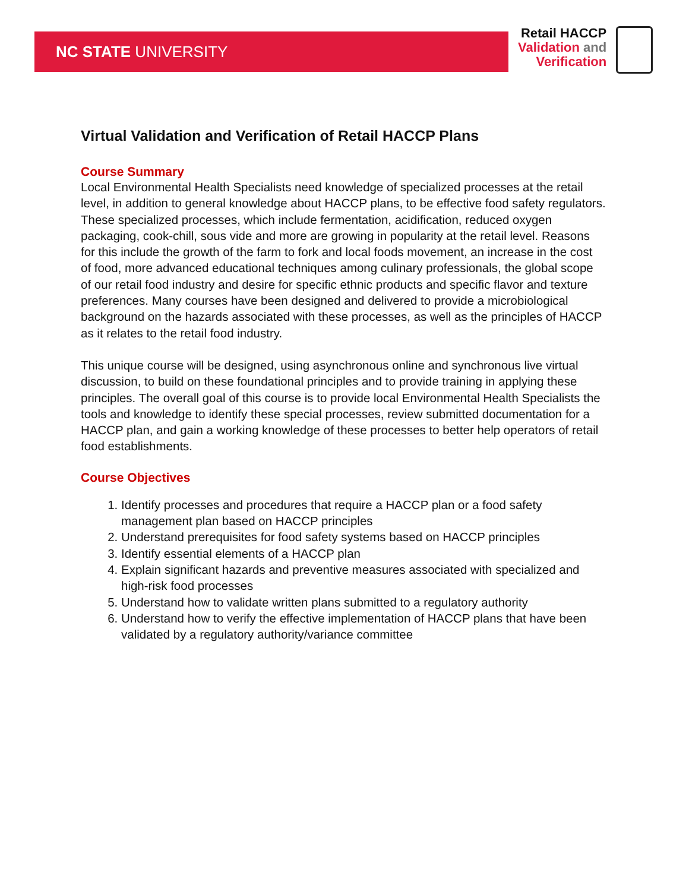NC STATE UNIVERSITY
Retail HACCP
Validation and
Verification
Virtual Validation and Verification of Retail HACCP Plans
Course Summary
Local Environmental Health Specialists need knowledge of specialized processes at the retail level, in addition to general knowledge about HACCP plans, to be effective food safety regulators. These specialized processes, which include fermentation, acidification, reduced oxygen packaging, cook-chill, sous vide and more are growing in popularity at the retail level. Reasons for this include the growth of the farm to fork and local foods movement, an increase in the cost of food, more advanced educational techniques among culinary professionals, the global scope of our retail food industry and desire for specific ethnic products and specific flavor and texture preferences. Many courses have been designed and delivered to provide a microbiological background on the hazards associated with these processes, as well as the principles of HACCP as it relates to the retail food industry.
This unique course will be designed, using asynchronous online and synchronous live virtual discussion, to build on these foundational principles and to provide training in applying these principles. The overall goal of this course is to provide local Environmental Health Specialists the tools and knowledge to identify these special processes, review submitted documentation for a HACCP plan, and gain a working knowledge of these processes to better help operators of retail food establishments.
Course Objectives
1. Identify processes and procedures that require a HACCP plan or a food safety management plan based on HACCP principles
2. Understand prerequisites for food safety systems based on HACCP principles
3. Identify essential elements of a HACCP plan
4. Explain significant hazards and preventive measures associated with specialized and high-risk food processes
5. Understand how to validate written plans submitted to a regulatory authority
6. Understand how to verify the effective implementation of HACCP plans that have been validated by a regulatory authority/variance committee